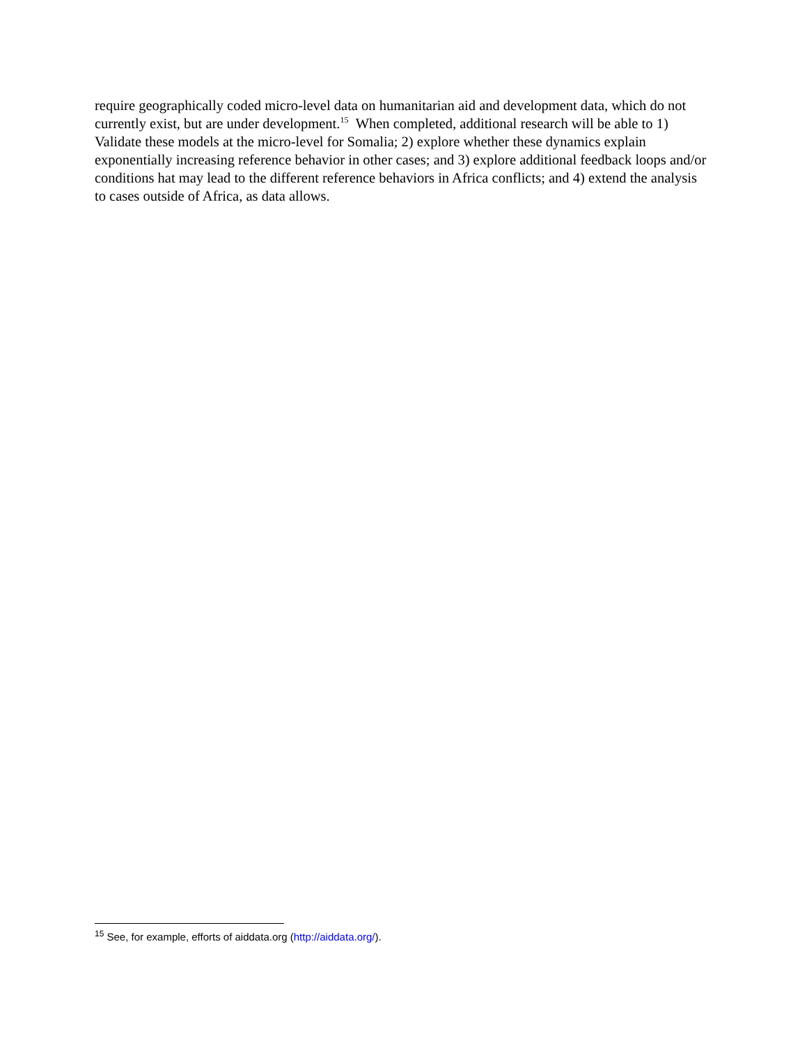require geographically coded micro-level data on humanitarian aid and development data, which do not currently exist, but are under development.<sup>15</sup> When completed, additional research will be able to 1) Validate these models at the micro-level for Somalia; 2) explore whether these dynamics explain exponentially increasing reference behavior in other cases; and 3) explore additional feedback loops and/or conditions hat may lead to the different reference behaviors in Africa conflicts; and 4) extend the analysis to cases outside of Africa, as data allows.
<sup>15</sup> See, for example, efforts of aiddata.org (http://aiddata.org/).